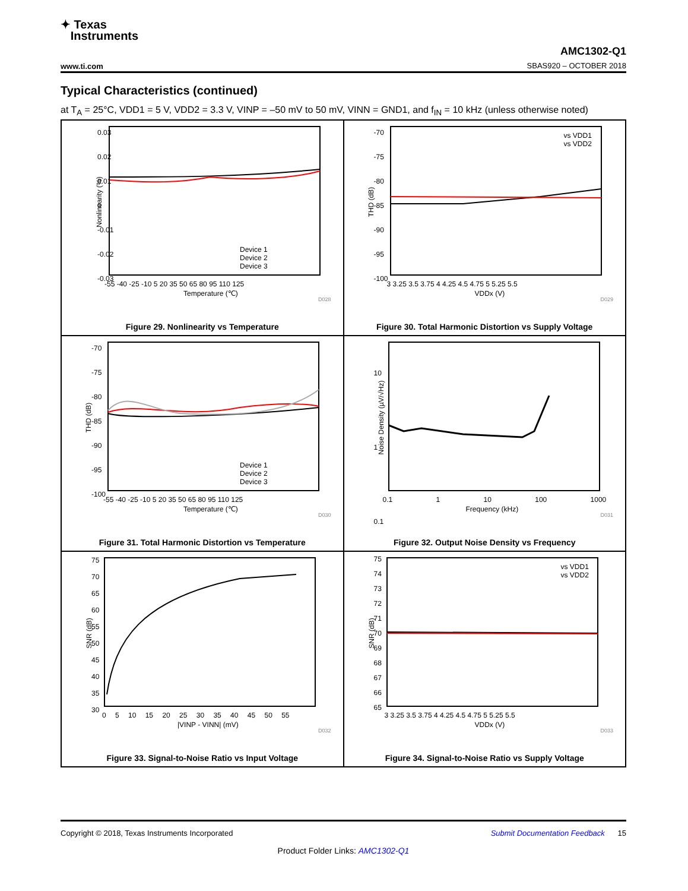✦ Texas
Instruments
AMC1302-Q1
SBAS920 – OCTOBER 2018
www.ti.com
Typical Characteristics (continued)
at T<sub>A</sub> = 25°C, VDD1 = 5 V, VDD2 = 3.3 V, VINP = –50 mV to 50 mV, VINN = GND1, and f<sub>IN</sub> = 10 kHz (unless otherwise noted)
Nonlinearity (%)
0.03
0.02
0.01
0
-0.01
-0.02
-0.03
Device 1
Device 2
Device 3
-55 -40 -25 -10 5 20 35 50 65 80 95 110 125
Temperature (℃)
D028
Figure 29. Nonlinearity vs Temperature
THD (dB)
-70
-75
-80
-85
-90
-95
-100
vs VDD1
vs VDD2
3 3.25 3.5 3.75 4 4.25 4.5 4.75 5 5.25 5.5
VDDx (V)
D029
Figure 30. Total Harmonic Distortion vs Supply Voltage
THD (dB)
-70
-75
-80
-85
-90
-95
-100
Device 1
Device 2
Device 3
-55 -40 -25 -10 5 20 35 50 65 80 95 110 125
Temperature (℃)
D030
Figure 31. Total Harmonic Distortion vs Temperature
Noise Density (µV/√Hz)
10
1
0.1
0.1 1 10 100 1000
Frequency (kHz)
D031
Figure 32. Output Noise Density vs Frequency
SNR (dB)
75
70
65
60
55
50
45
40
35
30
0 5 10 15 20 25 30 35 40 45 50 55
|VINP - VINN| (mV)
D032
Figure 33. Signal-to-Noise Ratio vs Input Voltage
SNR (dB)
75
74
73
72
71
70
69
68
67
66
65
vs VDD1
vs VDD2
3 3.25 3.5 3.75 4 4.25 4.5 4.75 5 5.25 5.5
VDDx (V)
D033
Figure 34. Signal-to-Noise Ratio vs Supply Voltage
Copyright © 2018, Texas Instruments Incorporated Submit Documentation Feedback 15
Product Folder Links: AMC1302-Q1